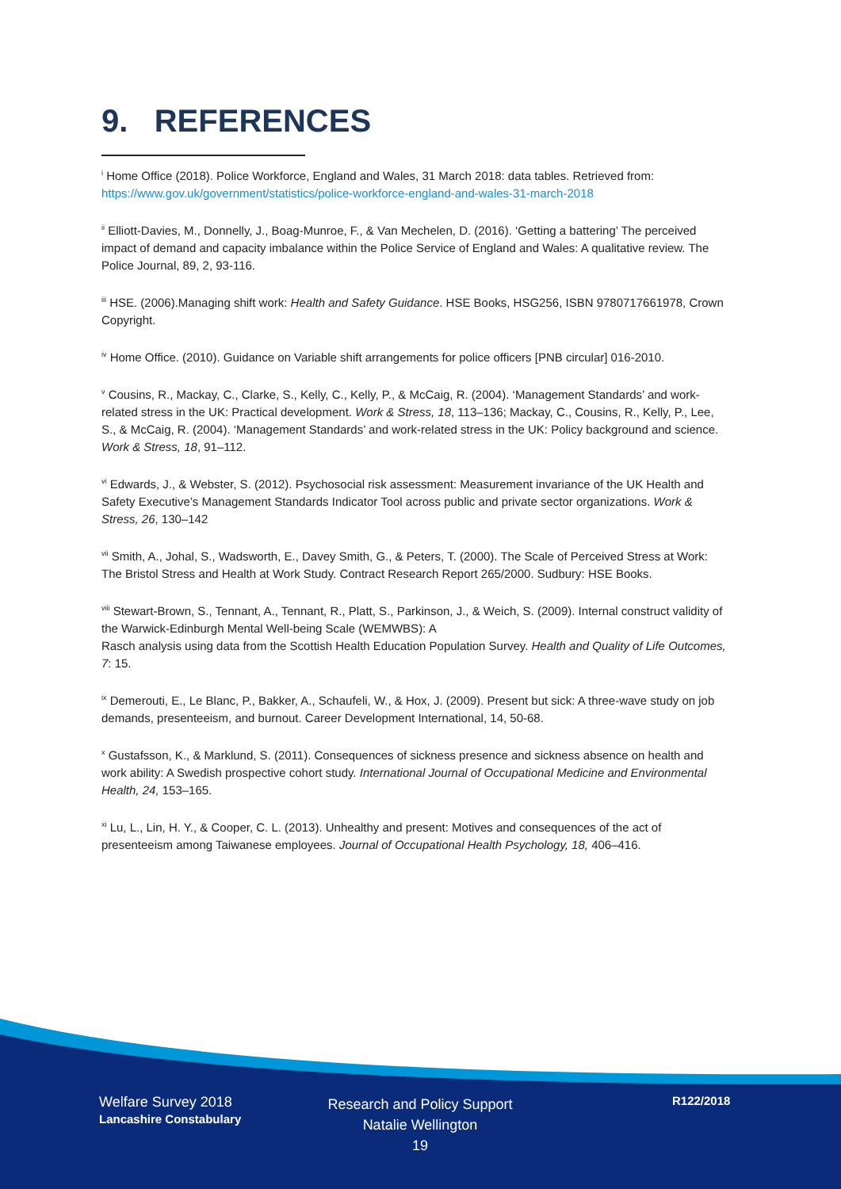9. REFERENCES
<sup>i</sup> Home Office (2018). Police Workforce, England and Wales, 31 March 2018: data tables. Retrieved from: https://www.gov.uk/government/statistics/police-workforce-england-and-wales-31-march-2018
<sup>ii</sup> Elliott-Davies, M., Donnelly, J., Boag-Munroe, F., & Van Mechelen, D. (2016). ‘Getting a battering’ The perceived impact of demand and capacity imbalance within the Police Service of England and Wales: A qualitative review. The Police Journal, 89, 2, 93-116.
<sup>iii</sup> HSE. (2006).Managing shift work: Health and Safety Guidance. HSE Books, HSG256, ISBN 9780717661978, Crown Copyright.
<sup>iv</sup> Home Office. (2010). Guidance on Variable shift arrangements for police officers [PNB circular] 016-2010.
<sup>v</sup> Cousins, R., Mackay, C., Clarke, S., Kelly, C., Kelly, P., & McCaig, R. (2004). ‘Management Standards’ and work-related stress in the UK: Practical development. Work & Stress, 18, 113–136; Mackay, C., Cousins, R., Kelly, P., Lee, S., & McCaig, R. (2004). ‘Management Standards’ and work-related stress in the UK: Policy background and science. Work & Stress, 18, 91–112.
<sup>vi</sup> Edwards, J., & Webster, S. (2012). Psychosocial risk assessment: Measurement invariance of the UK Health and Safety Executive’s Management Standards Indicator Tool across public and private sector organizations. Work & Stress, 26, 130–142
<sup>vii</sup> Smith, A., Johal, S., Wadsworth, E., Davey Smith, G., & Peters, T. (2000). The Scale of Perceived Stress at Work: The Bristol Stress and Health at Work Study. Contract Research Report 265/2000. Sudbury: HSE Books.
<sup>viii</sup> Stewart-Brown, S., Tennant, A., Tennant, R., Platt, S., Parkinson, J., & Weich, S. (2009). Internal construct validity of the Warwick-Edinburgh Mental Well-being Scale (WEMWBS): A
Rasch analysis using data from the Scottish Health Education Population Survey. Health and Quality of Life Outcomes, 7: 15.
<sup>ix</sup> Demerouti, E., Le Blanc, P., Bakker, A., Schaufeli, W., & Hox, J. (2009). Present but sick: A three-wave study on job demands, presenteeism, and burnout. Career Development International, 14, 50-68.
<sup>x</sup> Gustafsson, K., & Marklund, S. (2011). Consequences of sickness presence and sickness absence on health and work ability: A Swedish prospective cohort study. International Journal of Occupational Medicine and Environmental Health, 24, 153–165.
<sup>xi</sup> Lu, L., Lin, H. Y., & Cooper, C. L. (2013). Unhealthy and present: Motives and consequences of the act of presenteeism among Taiwanese employees. Journal of Occupational Health Psychology, 18, 406–416.
Welfare Survey 2018
Lancashire Constabulary
Research and Policy Support
Natalie Wellington
19
R122/2018